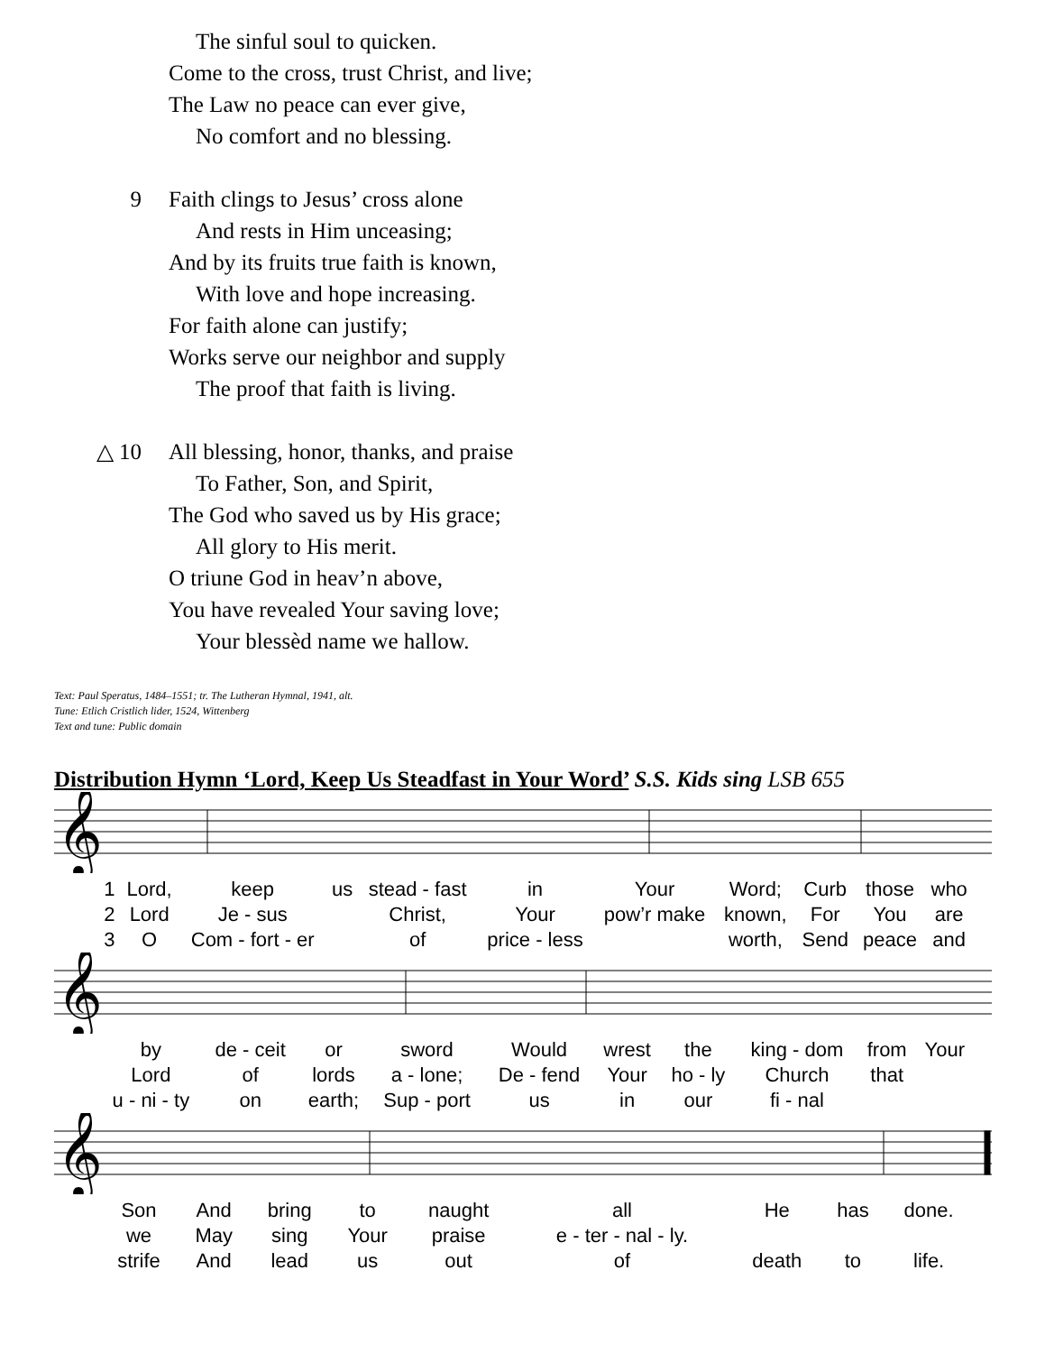The sinful soul to quicken.
Come to the cross, trust Christ, and live;
The Law no peace can ever give,
No comfort and no blessing.
9 Faith clings to Jesus’ cross alone
And rests in Him unceasing;
And by its fruits true faith is known,
With love and hope increasing.
For faith alone can justify;
Works serve our neighbor and supply
The proof that faith is living.
△ 10 All blessing, honor, thanks, and praise
To Father, Son, and Spirit,
The God who saved us by His grace;
All glory to His merit.
O triune God in heav’n above,
You have revealed Your saving love;
Your blessèd name we hallow.
Text: Paul Speratus, 1484–1551; tr. The Lutheran Hymnal, 1941, alt.
Tune: Etlich Cristlich lider, 1524, Wittenberg
Text and tune: Public domain
Distribution Hymn ‘Lord, Keep Us Steadfast in Your Word’ S.S. Kids sing LSB 655
𝄞
| 1 | Lord, | keep | us | stead - fast | in | Your | Word; | Curb | those | who |
| 2 | Lord | Je - sus | | Christ, | Your | pow’r make | known, | For | You | are |
| 3 | O | Com - fort - er | | of | price - less | | worth, | Send | peace | and |
𝄞
| by | de - ceit | or | sword | Would | wrest | the | king - dom | from | Your |
| Lord | of | lords | a - lone; | De - fend | Your | ho - ly | Church | that | |
| u - ni - ty | on | earth; | Sup - port | us | in | our | fi - nal | | |
𝄞
| Son | And | bring | to | naught | all | He | has | done. |
| we | May | sing | Your | praise | e - ter - nal - ly. | | | |
| strife | And | lead | us | out | of | death | to | life. |